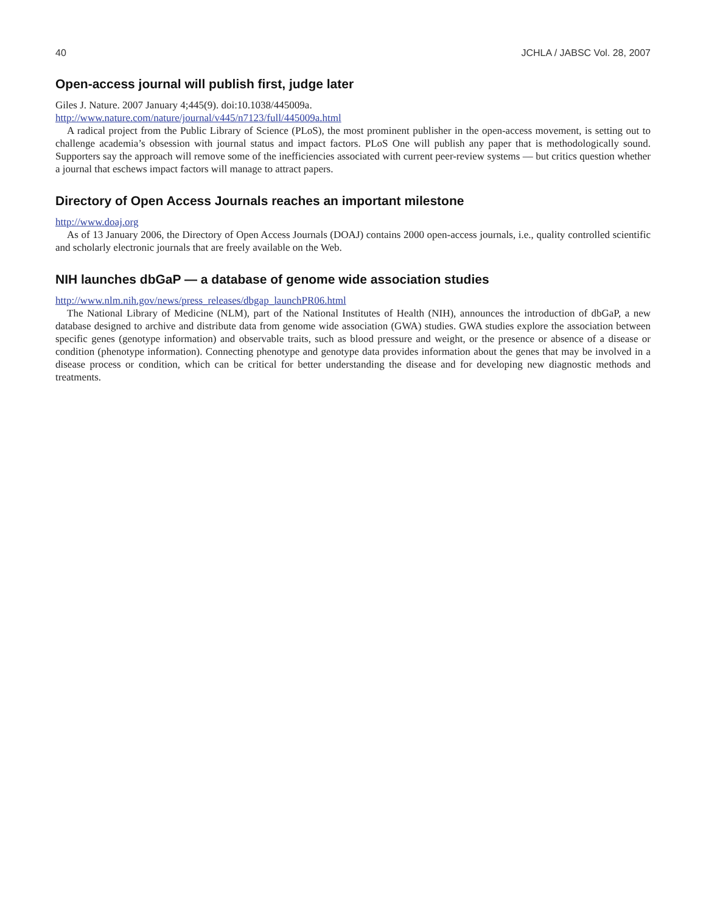40 JCHLA / JABSC Vol. 28, 2007
Open-access journal will publish first, judge later
Giles J. Nature. 2007 January 4;445(9). doi:10.1038/445009a.
http://www.nature.com/nature/journal/v445/n7123/full/445009a.html
A radical project from the Public Library of Science (PLoS), the most prominent publisher in the open-access movement, is setting out to challenge academia’s obsession with journal status and impact factors. PLoS One will publish any paper that is methodologically sound. Supporters say the approach will remove some of the inefficiencies associated with current peer-review systems — but critics question whether a journal that eschews impact factors will manage to attract papers.
Directory of Open Access Journals reaches an important milestone
http://www.doaj.org
As of 13 January 2006, the Directory of Open Access Journals (DOAJ) contains 2000 open-access journals, i.e., quality controlled scientific and scholarly electronic journals that are freely available on the Web.
NIH launches dbGaP — a database of genome wide association studies
http://www.nlm.nih.gov/news/press_releases/dbgap_launchPR06.html
The National Library of Medicine (NLM), part of the National Institutes of Health (NIH), announces the introduction of dbGaP, a new database designed to archive and distribute data from genome wide association (GWA) studies. GWA studies explore the association between specific genes (genotype information) and observable traits, such as blood pressure and weight, or the presence or absence of a disease or condition (phenotype information). Connecting phenotype and genotype data provides information about the genes that may be involved in a disease process or condition, which can be critical for better understanding the disease and for developing new diagnostic methods and treatments.